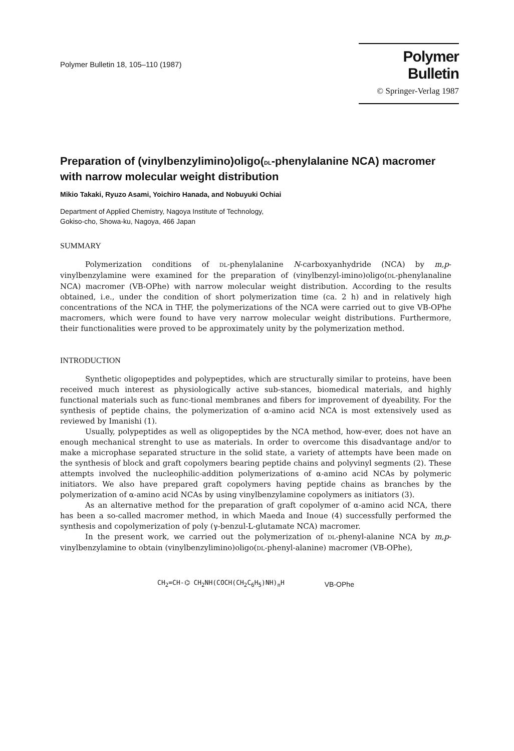Polymer Bulletin 18, 105–110 (1987)
Polymer Bulletin
© Springer-Verlag 1987
Preparation of (vinylbenzylimino)oligo(DL-phenylalanine NCA) macromer with narrow molecular weight distribution
Mikio Takaki, Ryuzo Asami, Yoichiro Hanada, and Nobuyuki Ochiai
Department of Applied Chemistry, Nagoya Institute of Technology,
Gokiso-cho, Showa-ku, Nagoya, 466 Japan
SUMMARY
Polymerization conditions of DL-phenylalanine N-carboxyanhydride (NCA) by m,p-vinylbenzylamine were examined for the preparation of (vinylbenzyl-imino)oligo(DL-phenylanaline NCA) macromer (VB-OPhe) with narrow molecular weight distribution. According to the results obtained, i.e., under the condition of short polymerization time (ca. 2 h) and in relatively high concentrations of the NCA in THF, the polymerizations of the NCA were carried out to give VB-OPhe macromers, which were found to have very narrow molecular weight distributions. Furthermore, their functionalities were proved to be approximately unity by the polymerization method.
INTRODUCTION
Synthetic oligopeptides and polypeptides, which are structurally similar to proteins, have been received much interest as physiologically active sub-stances, biomedical materials, and highly functional materials such as func-tional membranes and fibers for improvement of dyeability. For the synthesis of peptide chains, the polymerization of α-amino acid NCA is most extensively used as reviewed by Imanishi (1).
Usually, polypeptides as well as oligopeptides by the NCA method, how-ever, does not have an enough mechanical strenght to use as materials. In order to overcome this disadvantage and/or to make a microphase separated structure in the solid state, a variety of attempts have been made on the synthesis of block and graft copolymers bearing peptide chains and polyvinyl segments (2). These attempts involved the nucleophilic-addition polymerizations of α-amino acid NCAs by polymeric initiators. We also have prepared graft copolymers having peptide chains as branches by the polymerization of α-amino acid NCAs by using vinylbenzylamine copolymers as initiators (3).
As an alternative method for the preparation of graft copolymer of α-amino acid NCA, there has been a so-called macromer method, in which Maeda and Inoue (4) successfully performed the synthesis and copolymerization of poly (γ-benzul-L-glutamate NCA) macromer.
In the present work, we carried out the polymerization of DL-phenyl-alanine NCA by m,p-vinylbenzylamine to obtain (vinylbenzylimino)oligo(DL-phenyl-alanine) macromer (VB-OPhe),
CH<sub>2</sub>=CH-⌬ CH<sub>2</sub>NH(COCH(CH<sub>2</sub>C<sub>6</sub>H<sub>5</sub>)NH)<sub>n</sub>H
VB-OPhe